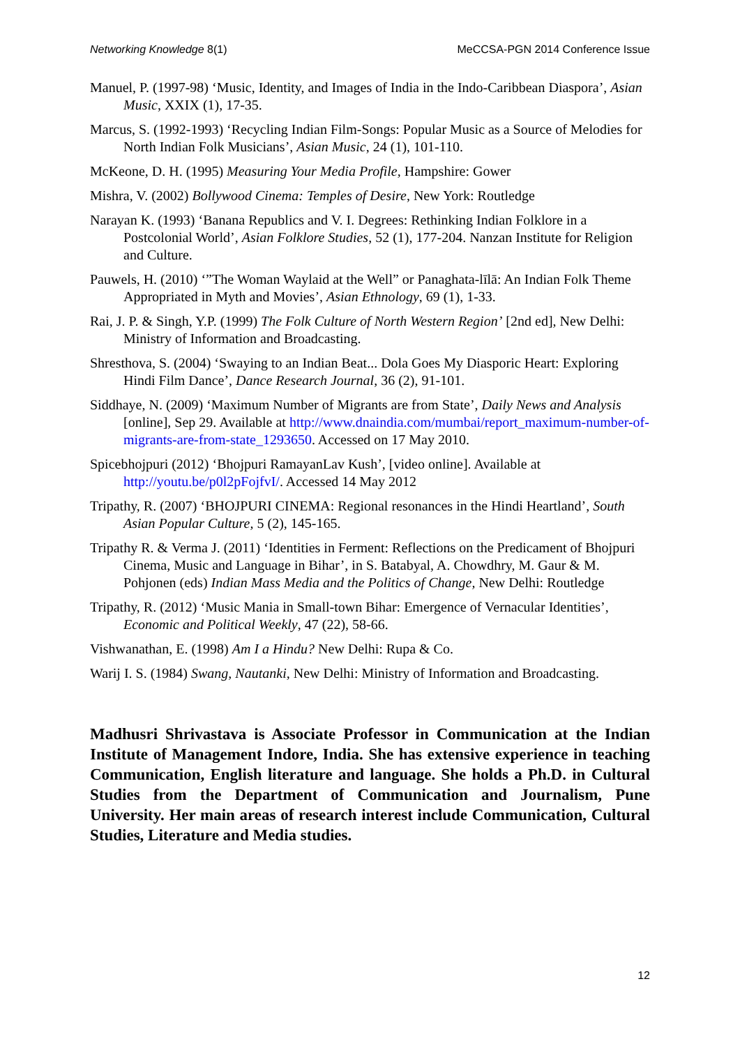Networking Knowledge 8(1) MeCCSA-PGN 2014 Conference Issue
Manuel, P. (1997-98) ‘Music, Identity, and Images of India in the Indo-Caribbean Diaspora’, Asian Music, XXIX (1), 17-35.
Marcus, S. (1992-1993) ‘Recycling Indian Film-Songs: Popular Music as a Source of Melodies for North Indian Folk Musicians’, Asian Music, 24 (1), 101-110.
McKeone, D. H. (1995) Measuring Your Media Profile, Hampshire: Gower
Mishra, V. (2002) Bollywood Cinema: Temples of Desire, New York: Routledge
Narayan K. (1993) ‘Banana Republics and V. I. Degrees: Rethinking Indian Folklore in a Postcolonial World’, Asian Folklore Studies, 52 (1), 177-204. Nanzan Institute for Religion and Culture.
Pauwels, H. (2010) ‘”The Woman Waylaid at the Well” or Panaghata-līlā: An Indian Folk Theme Appropriated in Myth and Movies’, Asian Ethnology, 69 (1), 1-33.
Rai, J. P. & Singh, Y.P. (1999) The Folk Culture of North Western Region’ [2nd ed], New Delhi: Ministry of Information and Broadcasting.
Shresthova, S. (2004) ‘Swaying to an Indian Beat... Dola Goes My Diasporic Heart: Exploring Hindi Film Dance’, Dance Research Journal, 36 (2), 91-101.
Siddhaye, N. (2009) ‘Maximum Number of Migrants are from State’, Daily News and Analysis [online], Sep 29. Available at http://www.dnaindia.com/mumbai/report_maximum-number-of-migrants-are-from-state_1293650. Accessed on 17 May 2010.
Spicebhojpuri (2012) ‘Bhojpuri RamayanLav Kush’, [video online]. Available at http://youtu.be/p0l2pFojfvI/. Accessed 14 May 2012
Tripathy, R. (2007) ‘BHOJPURI CINEMA: Regional resonances in the Hindi Heartland’, South Asian Popular Culture, 5 (2), 145-165.
Tripathy R. & Verma J. (2011) ‘Identities in Ferment: Reflections on the Predicament of Bhojpuri Cinema, Music and Language in Bihar’, in S. Batabyal, A. Chowdhry, M. Gaur & M. Pohjonen (eds) Indian Mass Media and the Politics of Change, New Delhi: Routledge
Tripathy, R. (2012) ‘Music Mania in Small-town Bihar: Emergence of Vernacular Identities’, Economic and Political Weekly, 47 (22), 58-66.
Vishwanathan, E. (1998) Am I a Hindu? New Delhi: Rupa & Co.
Warij I. S. (1984) Swang, Nautanki, New Delhi: Ministry of Information and Broadcasting.
Madhusri Shrivastava is Associate Professor in Communication at the Indian Institute of Management Indore, India. She has extensive experience in teaching Communication, English literature and language. She holds a Ph.D. in Cultural Studies from the Department of Communication and Journalism, Pune University. Her main areas of research interest include Communication, Cultural Studies, Literature and Media studies.
12